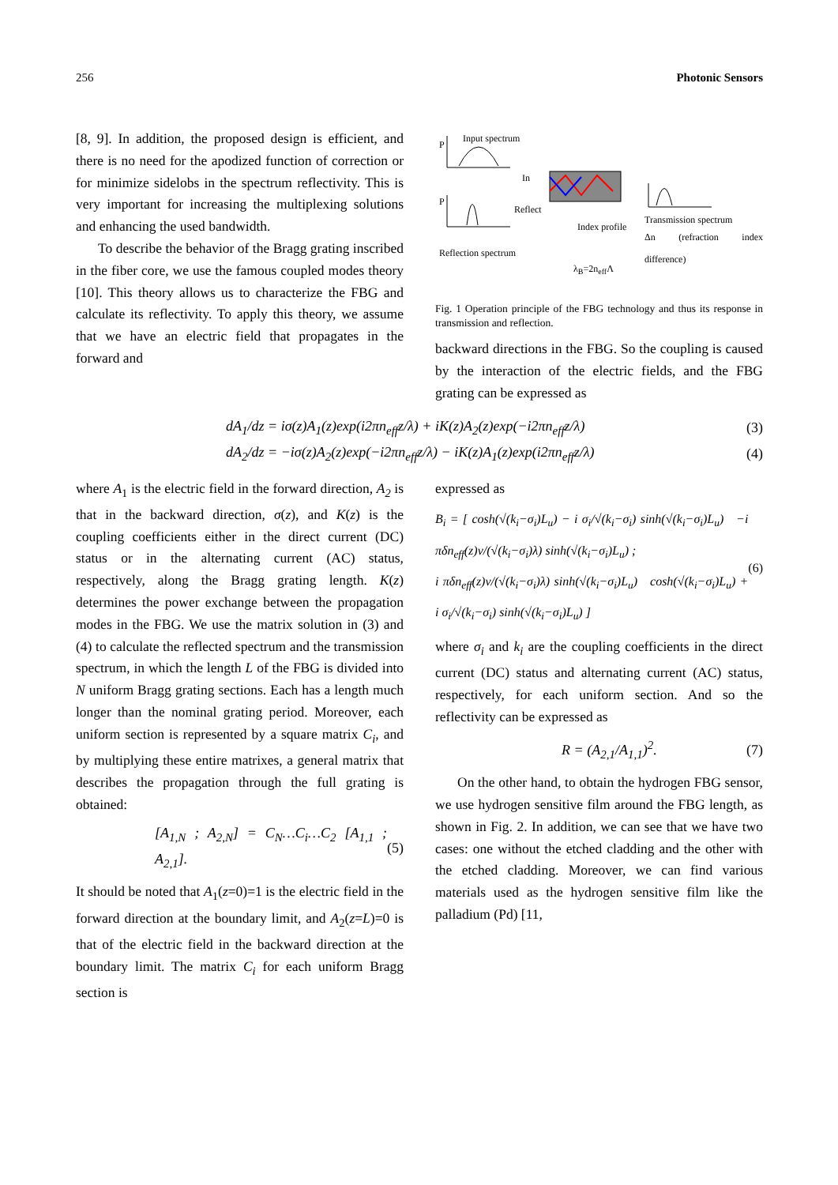256 Photonic Sensors
[8, 9]. In addition, the proposed design is efficient, and there is no need for the apodized function of correction or for minimize sidelobs in the spectrum reflectivity. This is very important for increasing the multiplexing solutions and enhancing the used bandwidth.
To describe the behavior of the Bragg grating inscribed in the fiber core, we use the famous coupled modes theory [10]. This theory allows us to characterize the FBG and calculate its reflectivity. To apply this theory, we assume that we have an electric field that propagates in the forward and
Input spectrum
P
P
In
Reflect
Reflection spectrum
Index profile
Transmission spectrum
Δn (refraction index difference)
λ<sub>B</sub>=2n<sub>eff</sub>Λ
Fig. 1 Operation principle of the FBG technology and thus its response in transmission and reflection.
backward directions in the FBG. So the coupling is caused by the interaction of the electric fields, and the FBG grating can be expressed as
dA<sub>1</sub>/dz = iσ(z)A<sub>1</sub>(z)exp(i2πn<sub>eff</sub>z/λ) + iK(z)A<sub>2</sub>(z)exp(−i2πn<sub>eff</sub>z/λ) (3)
dA<sub>2</sub>/dz = −iσ(z)A<sub>2</sub>(z)exp(−i2πn<sub>eff</sub>z/λ) − iK(z)A<sub>1</sub>(z)exp(i2πn<sub>eff</sub>z/λ) (4)
where A<sub>1</sub> is the electric field in the forward direction, A<sub>2</sub> is that in the backward direction, σ(z), and K(z) is the coupling coefficients either in the direct current (DC) status or in the alternating current (AC) status, respectively, along the Bragg grating length. K(z) determines the power exchange between the propagation modes in the FBG. We use the matrix solution in (3) and (4) to calculate the reflected spectrum and the transmission spectrum, in which the length L of the FBG is divided into N uniform Bragg grating sections. Each has a length much longer than the nominal grating period. Moreover, each uniform section is represented by a square matrix C<sub>i</sub>, and by multiplying these entire matrixes, a general matrix that describes the propagation through the full grating is obtained:
[A<sub>1,N</sub> ; A<sub>2,N</sub>] = C<sub>N</sub>…C<sub>i</sub>…C<sub>2</sub> [A<sub>1,1</sub> ; A<sub>2,1</sub>]. (5)
It should be noted that A<sub>1</sub>(z=0)=1 is the electric field in the forward direction at the boundary limit, and A<sub>2</sub>(z=L)=0 is that of the electric field in the backward direction at the boundary limit. The matrix C<sub>i</sub> for each uniform Bragg section is
expressed as
B<sub>i</sub> = [ cosh(√(k<sub>i</sub>−σ<sub>i</sub>)L<sub>u</sub>) − i σ<sub>i</sub>/√(k<sub>i</sub>−σ<sub>i</sub>) sinh(√(k<sub>i</sub>−σ<sub>i</sub>)L<sub>u</sub>) −i πδn<sub>eff</sub>(z)ν/(√(k<sub>i</sub>−σ<sub>i</sub>)λ) sinh(√(k<sub>i</sub>−σ<sub>i</sub>)L<sub>u</sub>) ;
i πδn<sub>eff</sub>(z)ν/(√(k<sub>i</sub>−σ<sub>i</sub>)λ) sinh(√(k<sub>i</sub>−σ<sub>i</sub>)L<sub>u</sub>) cosh(√(k<sub>i</sub>−σ<sub>i</sub>)L<sub>u</sub>) + i σ<sub>i</sub>/√(k<sub>i</sub>−σ<sub>i</sub>) sinh(√(k<sub>i</sub>−σ<sub>i</sub>)L<sub>u</sub>) ] (6)
where σ<sub>i</sub> and k<sub>i</sub> are the coupling coefficients in the direct current (DC) status and alternating current (AC) status, respectively, for each uniform section. And so the reflectivity can be expressed as
R = (A<sub>2,1</sub>/A<sub>1,1</sub>)<sup>2</sup>. (7)
On the other hand, to obtain the hydrogen FBG sensor, we use hydrogen sensitive film around the FBG length, as shown in Fig. 2. In addition, we can see that we have two cases: one without the etched cladding and the other with the etched cladding. Moreover, we can find various materials used as the hydrogen sensitive film like the palladium (Pd) [11,